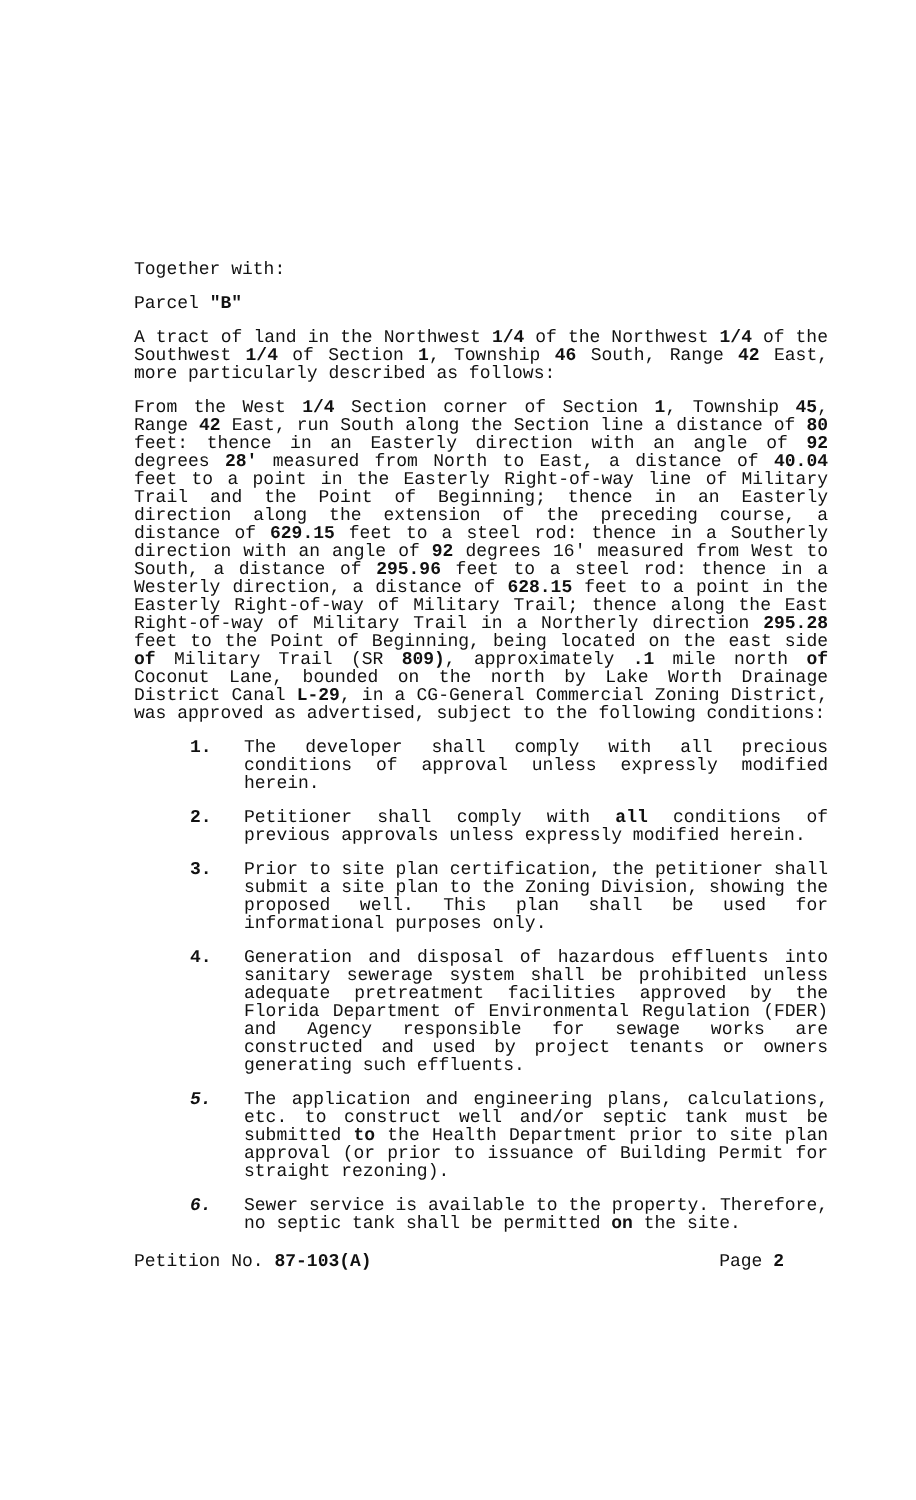Together with:
Parcel "B"
A tract of land in the Northwest 1/4 of the Northwest 1/4 of the Southwest 1/4 of Section 1, Township 46 South, Range 42 East, more particularly described as follows:
From the West 1/4 Section corner of Section 1, Township 45, Range 42 East, run South along the Section line a distance of 80 feet: thence in an Easterly direction with an angle of 92 degrees 28' measured from North to East, a distance of 40.04 feet to a point in the Easterly Right-of-way line of Military Trail and the Point of Beginning; thence in an Easterly direction along the extension of the preceding course, a distance of 629.15 feet to a steel rod: thence in a Southerly direction with an angle of 92 degrees 16' measured from West to South, a distance of 295.96 feet to a steel rod: thence in a Westerly direction, a distance of 628.15 feet to a point in the Easterly Right-of-way of Military Trail; thence along the East Right-of-way of Military Trail in a Northerly direction 295.28 feet to the Point of Beginning, being located on the east side of Military Trail (SR 809), approximately .1 mile north of Coconut Lane, bounded on the north by Lake Worth Drainage District Canal L-29, in a CG-General Commercial Zoning District, was approved as advertised, subject to the following conditions:
1. The developer shall comply with all precious conditions of approval unless expressly modified herein.
2. Petitioner shall comply with all conditions of previous approvals unless expressly modified herein.
3. Prior to site plan certification, the petitioner shall submit a site plan to the Zoning Division, showing the proposed well. This plan shall be used for informational purposes only.
4. Generation and disposal of hazardous effluents into sanitary sewerage system shall be prohibited unless adequate pretreatment facilities approved by the Florida Department of Environmental Regulation (FDER) and Agency responsible for sewage works are constructed and used by project tenants or owners generating such effluents.
5. The application and engineering plans, calculations, etc. to construct well and/or septic tank must be submitted to the Health Department prior to site plan approval (or prior to issuance of Building Permit for straight rezoning).
6. Sewer service is available to the property. Therefore, no septic tank shall be permitted on the site.
Petition No. 87-103(A) Page 2